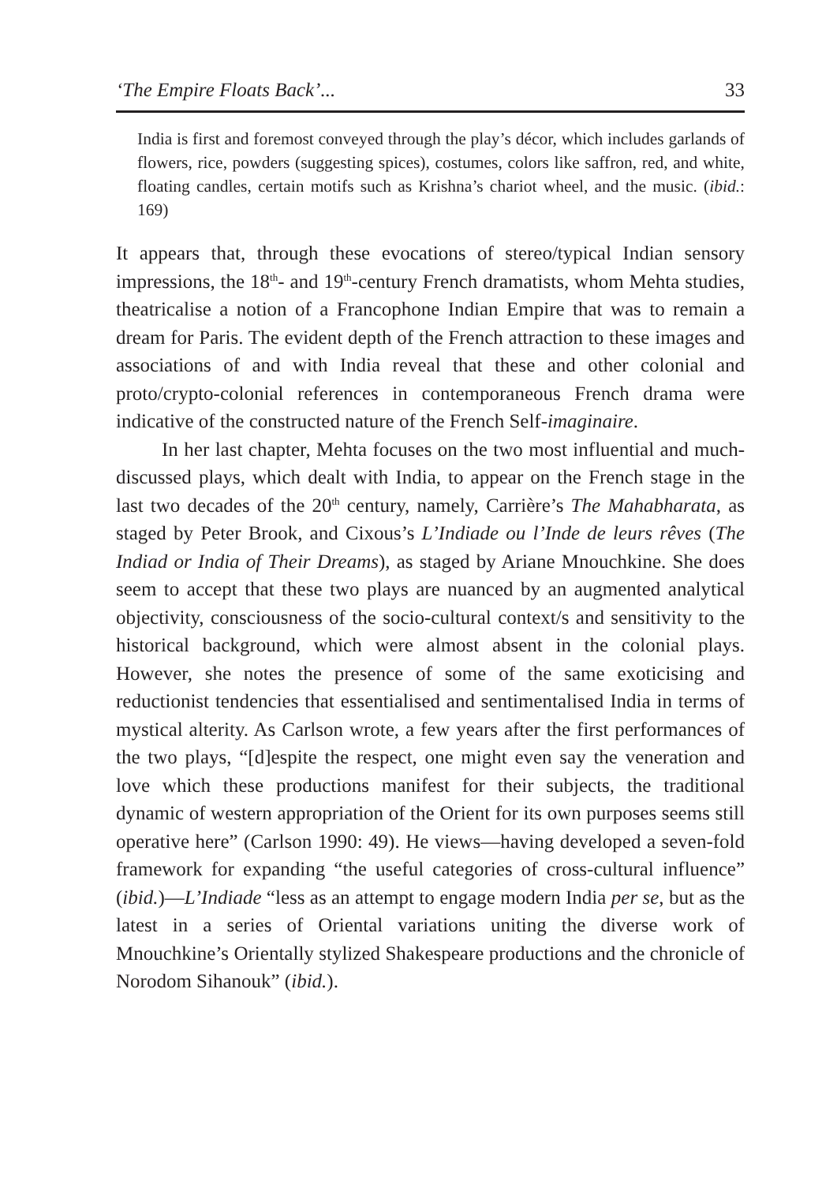‘The Empire Floats Back’... 33
India is first and foremost conveyed through the play’s décor, which includes garlands of flowers, rice, powders (suggesting spices), costumes, colors like saffron, red, and white, floating candles, certain motifs such as Krishna’s chariot wheel, and the music. (ibid.: 169)
It appears that, through these evocations of stereo/typical Indian sensory impressions, the 18<sup>th</sup>- and 19<sup>th</sup>-century French dramatists, whom Mehta studies, theatricalise a notion of a Francophone Indian Empire that was to remain a dream for Paris. The evident depth of the French attraction to these images and associations of and with India reveal that these and other colonial and proto/crypto-colonial references in contemporaneous French drama were indicative of the constructed nature of the French Self-imaginaire.
In her last chapter, Mehta focuses on the two most influential and much-discussed plays, which dealt with India, to appear on the French stage in the last two decades of the 20<sup>th</sup> century, namely, Carrière’s The Mahabharata, as staged by Peter Brook, and Cixous’s L’Indiade ou l’Inde de leurs rêves (The Indiad or India of Their Dreams), as staged by Ariane Mnouchkine. She does seem to accept that these two plays are nuanced by an augmented analytical objectivity, consciousness of the socio-cultural context/s and sensitivity to the historical background, which were almost absent in the colonial plays. However, she notes the presence of some of the same exoticising and reductionist tendencies that essentialised and sentimentalised India in terms of mystical alterity. As Carlson wrote, a few years after the first performances of the two plays, “[d]espite the respect, one might even say the veneration and love which these productions manifest for their subjects, the traditional dynamic of western appropriation of the Orient for its own purposes seems still operative here” (Carlson 1990: 49). He views—having developed a seven-fold framework for expanding “the useful categories of cross-cultural influence” (ibid.)—L’Indiade “less as an attempt to engage modern India per se, but as the latest in a series of Oriental variations uniting the diverse work of Mnouchkine’s Orientally stylized Shakespeare productions and the chronicle of Norodom Sihanouk” (ibid.).